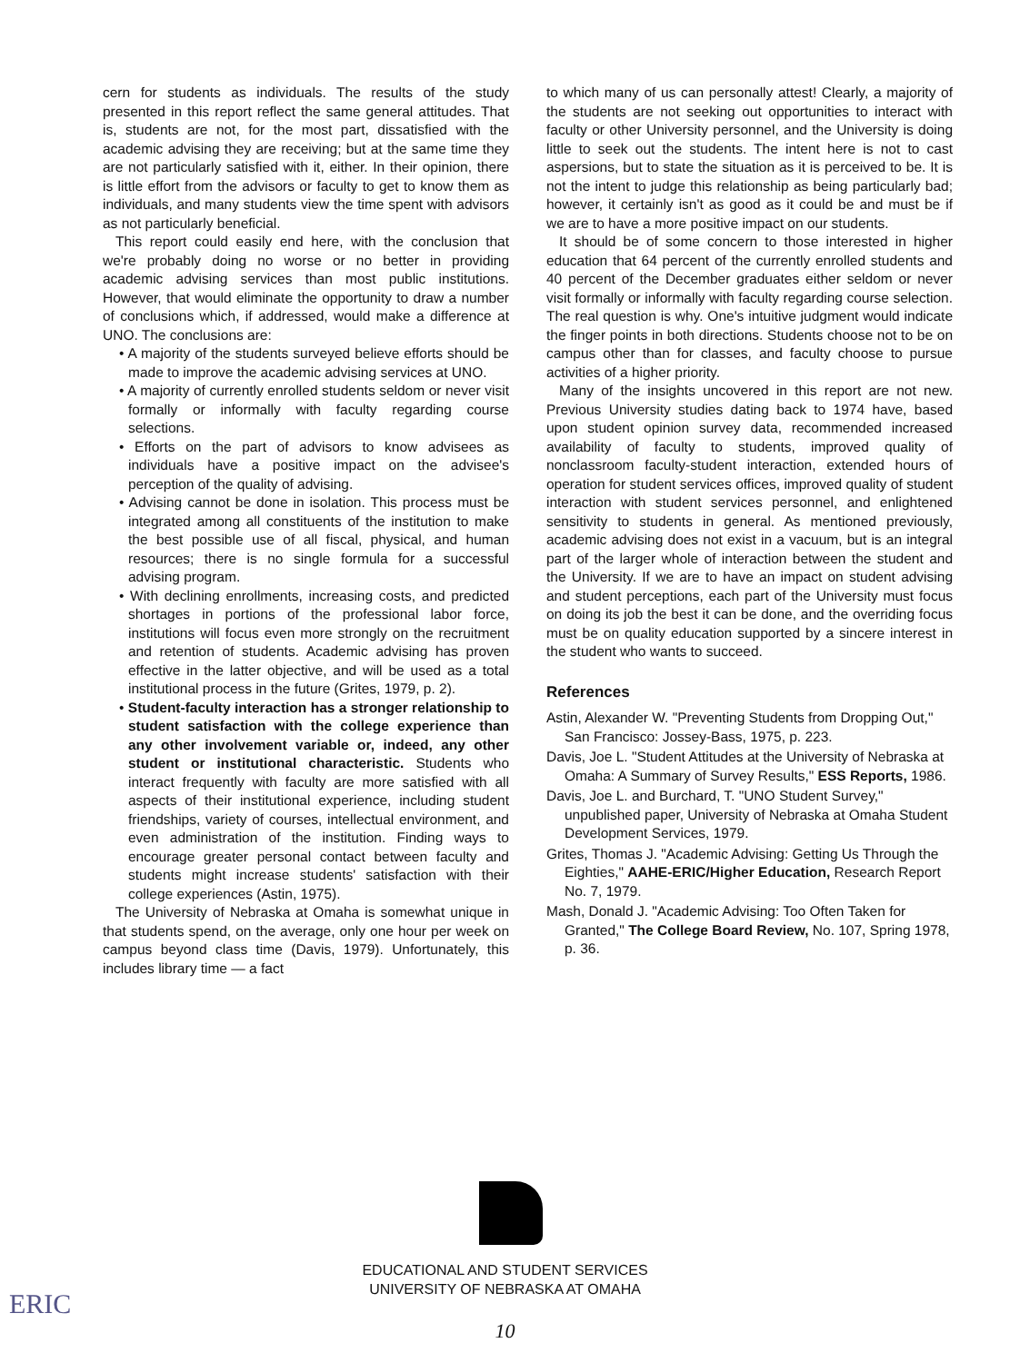cern for students as individuals. The results of the study presented in this report reflect the same general attitudes. That is, students are not, for the most part, dissatisfied with the academic advising they are receiving; but at the same time they are not particularly satisfied with it, either. In their opinion, there is little effort from the advisors or faculty to get to know them as individuals, and many students view the time spent with advisors as not particularly beneficial.
This report could easily end here, with the conclusion that we're probably doing no worse or no better in providing academic advising services than most public institutions. However, that would eliminate the opportunity to draw a number of conclusions which, if addressed, would make a difference at UNO. The conclusions are:
• A majority of the students surveyed believe efforts should be made to improve the academic advising services at UNO.
• A majority of currently enrolled students seldom or never visit formally or informally with faculty regarding course selections.
• Efforts on the part of advisors to know advisees as individuals have a positive impact on the advisee's perception of the quality of advising.
• Advising cannot be done in isolation. This process must be integrated among all constituents of the institution to make the best possible use of all fiscal, physical, and human resources; there is no single formula for a successful advising program.
• With declining enrollments, increasing costs, and predicted shortages in portions of the professional labor force, institutions will focus even more strongly on the recruitment and retention of students. Academic advising has proven effective in the latter objective, and will be used as a total institutional process in the future (Grites, 1979, p. 2).
• Student-faculty interaction has a stronger relationship to student satisfaction with the college experience than any other involvement variable or, indeed, any other student or institutional characteristic. Students who interact frequently with faculty are more satisfied with all aspects of their institutional experience, including student friendships, variety of courses, intellectual environment, and even administration of the institution. Finding ways to encourage greater personal contact between faculty and students might increase students' satisfaction with their college experiences (Astin, 1975).
The University of Nebraska at Omaha is somewhat unique in that students spend, on the average, only one hour per week on campus beyond class time (Davis, 1979). Unfortunately, this includes library time — a fact
to which many of us can personally attest! Clearly, a majority of the students are not seeking out opportunities to interact with faculty or other University personnel, and the University is doing little to seek out the students. The intent here is not to cast aspersions, but to state the situation as it is perceived to be. It is not the intent to judge this relationship as being particularly bad; however, it certainly isn't as good as it could be and must be if we are to have a more positive impact on our students.
It should be of some concern to those interested in higher education that 64 percent of the currently enrolled students and 40 percent of the December graduates either seldom or never visit formally or informally with faculty regarding course selection. The real question is why. One's intuitive judgment would indicate the finger points in both directions. Students choose not to be on campus other than for classes, and faculty choose to pursue activities of a higher priority.
Many of the insights uncovered in this report are not new. Previous University studies dating back to 1974 have, based upon student opinion survey data, recommended increased availability of faculty to students, improved quality of nonclassroom faculty-student interaction, extended hours of operation for student services offices, improved quality of student interaction with student services personnel, and enlightened sensitivity to students in general. As mentioned previously, academic advising does not exist in a vacuum, but is an integral part of the larger whole of interaction between the student and the University. If we are to have an impact on student advising and student perceptions, each part of the University must focus on doing its job the best it can be done, and the overriding focus must be on quality education supported by a sincere interest in the student who wants to succeed.
References
Astin, Alexander W. "Preventing Students from Dropping Out," San Francisco: Jossey-Bass, 1975, p. 223.
Davis, Joe L. "Student Attitudes at the University of Nebraska at Omaha: A Summary of Survey Results," ESS Reports, 1986.
Davis, Joe L. and Burchard, T. "UNO Student Survey," unpublished paper, University of Nebraska at Omaha Student Development Services, 1979.
Grites, Thomas J. "Academic Advising: Getting Us Through the Eighties," AAHE-ERIC/Higher Education, Research Report No. 7, 1979.
Mash, Donald J. "Academic Advising: Too Often Taken for Granted," The College Board Review, No. 107, Spring 1978, p. 36.
EDUCATIONAL AND STUDENT SERVICES
UNIVERSITY OF NEBRASKA AT OMAHA
10
ERIC